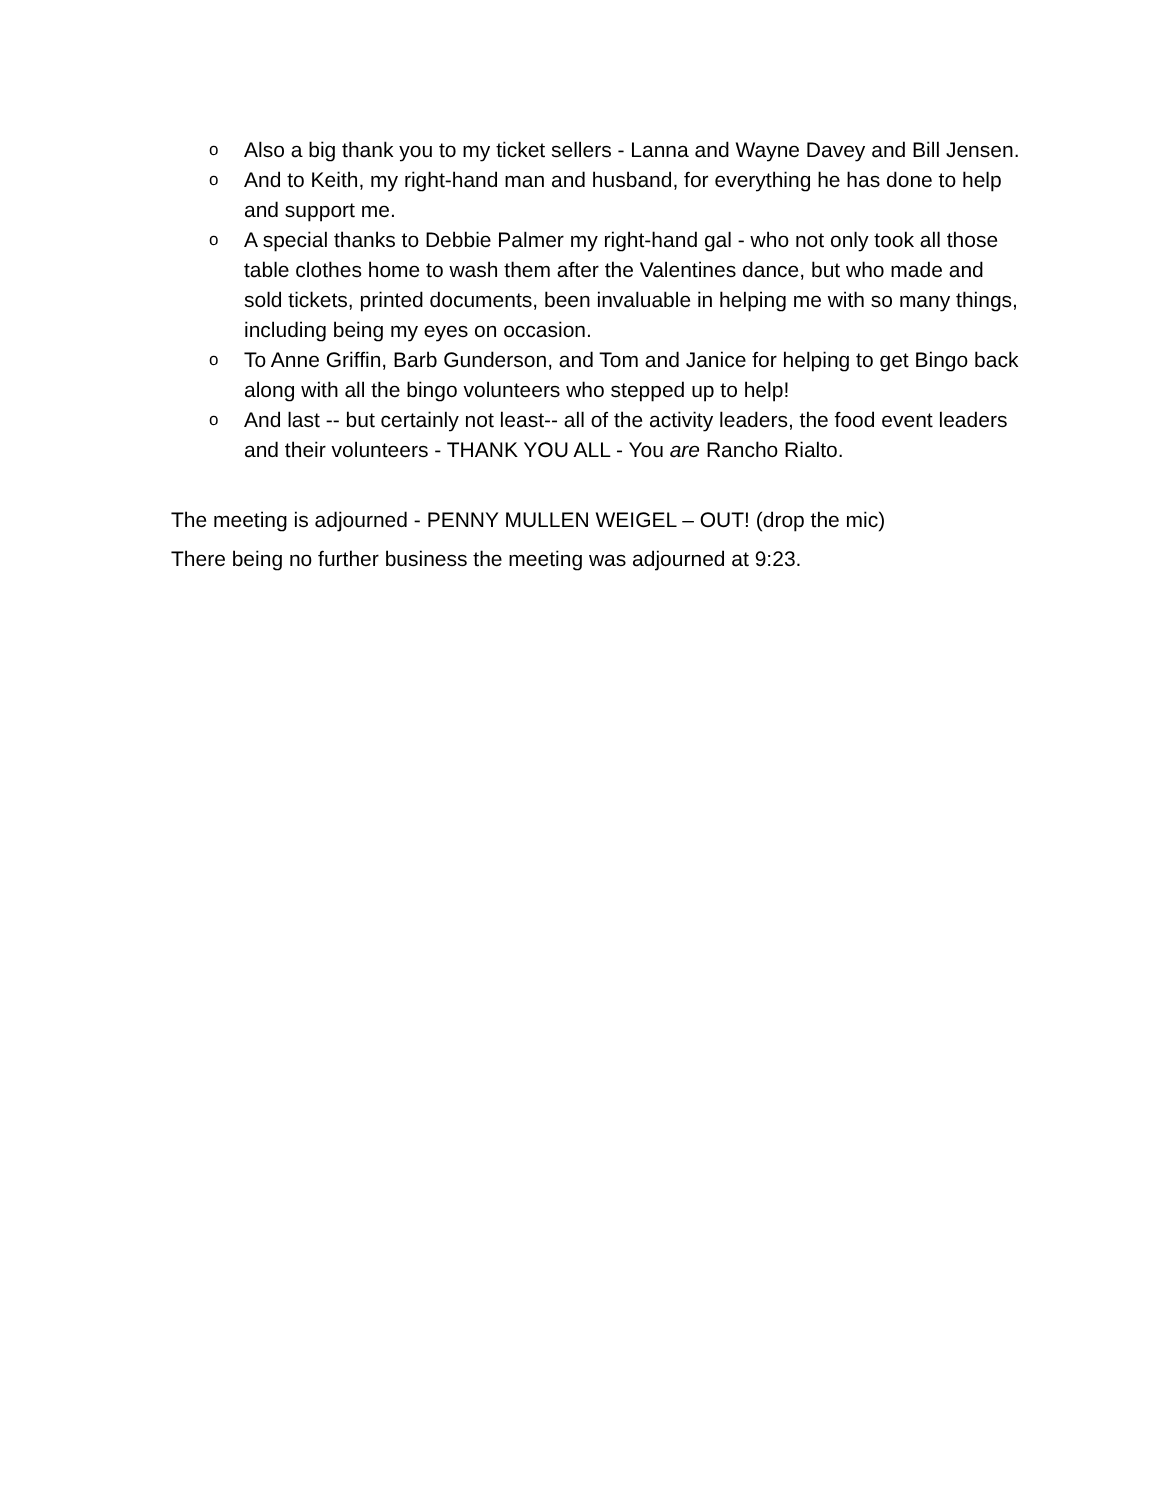o Also a big thank you to my ticket sellers - Lanna and Wayne Davey and Bill Jensen.
o And to Keith, my right-hand man and husband, for everything he has done to help and support me.
o A special thanks to Debbie Palmer my right-hand gal - who not only took all those table clothes home to wash them after the Valentines dance, but who made and sold tickets, printed documents, been invaluable in helping me with so many things, including being my eyes on occasion.
o To Anne Griffin, Barb Gunderson, and Tom and Janice for helping to get Bingo back along with all the bingo volunteers who stepped up to help!
o And last -- but certainly not least-- all of the activity leaders, the food event leaders and their volunteers - THANK YOU ALL - You are Rancho Rialto.
The meeting is adjourned - PENNY MULLEN WEIGEL – OUT! (drop the mic)
There being no further business the meeting was adjourned at 9:23.